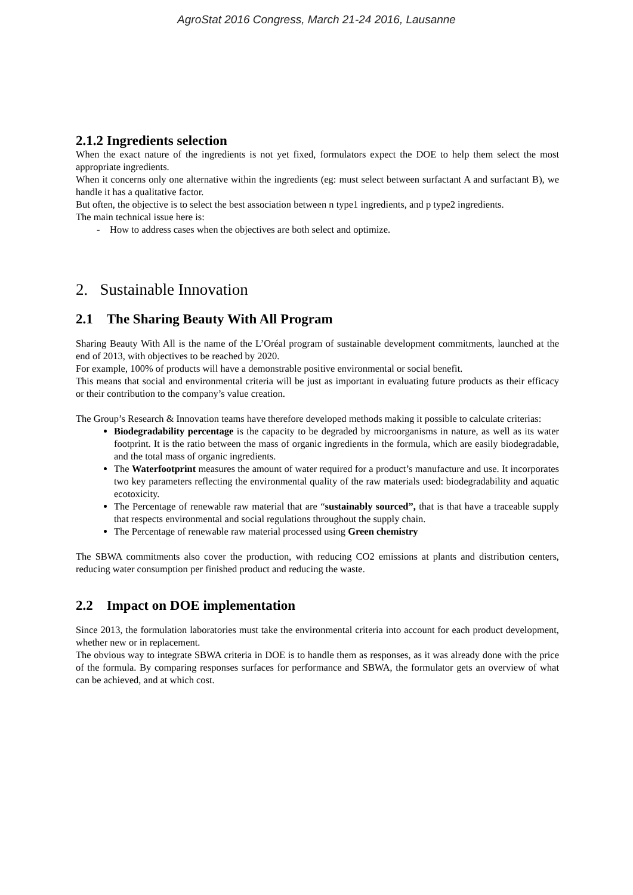AgroStat 2016 Congress, March 21-24 2016, Lausanne
2.1.2 Ingredients selection
When the exact nature of the ingredients is not yet fixed, formulators expect the DOE to help them select the most appropriate ingredients.
When it concerns only one alternative within the ingredients (eg: must select between surfactant A and surfactant B), we handle it has a qualitative factor.
But often, the objective is to select the best association between n type1 ingredients, and p type2 ingredients.
The main technical issue here is:
- How to address cases when the objectives are both select and optimize.
2. Sustainable Innovation
2.1 The Sharing Beauty With All Program
Sharing Beauty With All is the name of the L’Oréal program of sustainable development commitments, launched at the end of 2013, with objectives to be reached by 2020.
For example, 100% of products will have a demonstrable positive environmental or social benefit.
This means that social and environmental criteria will be just as important in evaluating future products as their efficacy or their contribution to the company’s value creation.
The Group’s Research & Innovation teams have therefore developed methods making it possible to calculate criterias:
Biodegradability percentage is the capacity to be degraded by microorganisms in nature, as well as its water footprint. It is the ratio between the mass of organic ingredients in the formula, which are easily biodegradable, and the total mass of organic ingredients.
The Waterfootprint measures the amount of water required for a product’s manufacture and use. It incorporates two key parameters reflecting the environmental quality of the raw materials used: biodegradability and aquatic ecotoxicity.
The Percentage of renewable raw material that are “sustainably sourced”, that is that have a traceable supply that respects environmental and social regulations throughout the supply chain.
The Percentage of renewable raw material processed using Green chemistry
The SBWA commitments also cover the production, with reducing CO2 emissions at plants and distribution centers, reducing water consumption per finished product and reducing the waste.
2.2 Impact on DOE implementation
Since 2013, the formulation laboratories must take the environmental criteria into account for each product development, whether new or in replacement.
The obvious way to integrate SBWA criteria in DOE is to handle them as responses, as it was already done with the price of the formula. By comparing responses surfaces for performance and SBWA, the formulator gets an overview of what can be achieved, and at which cost.